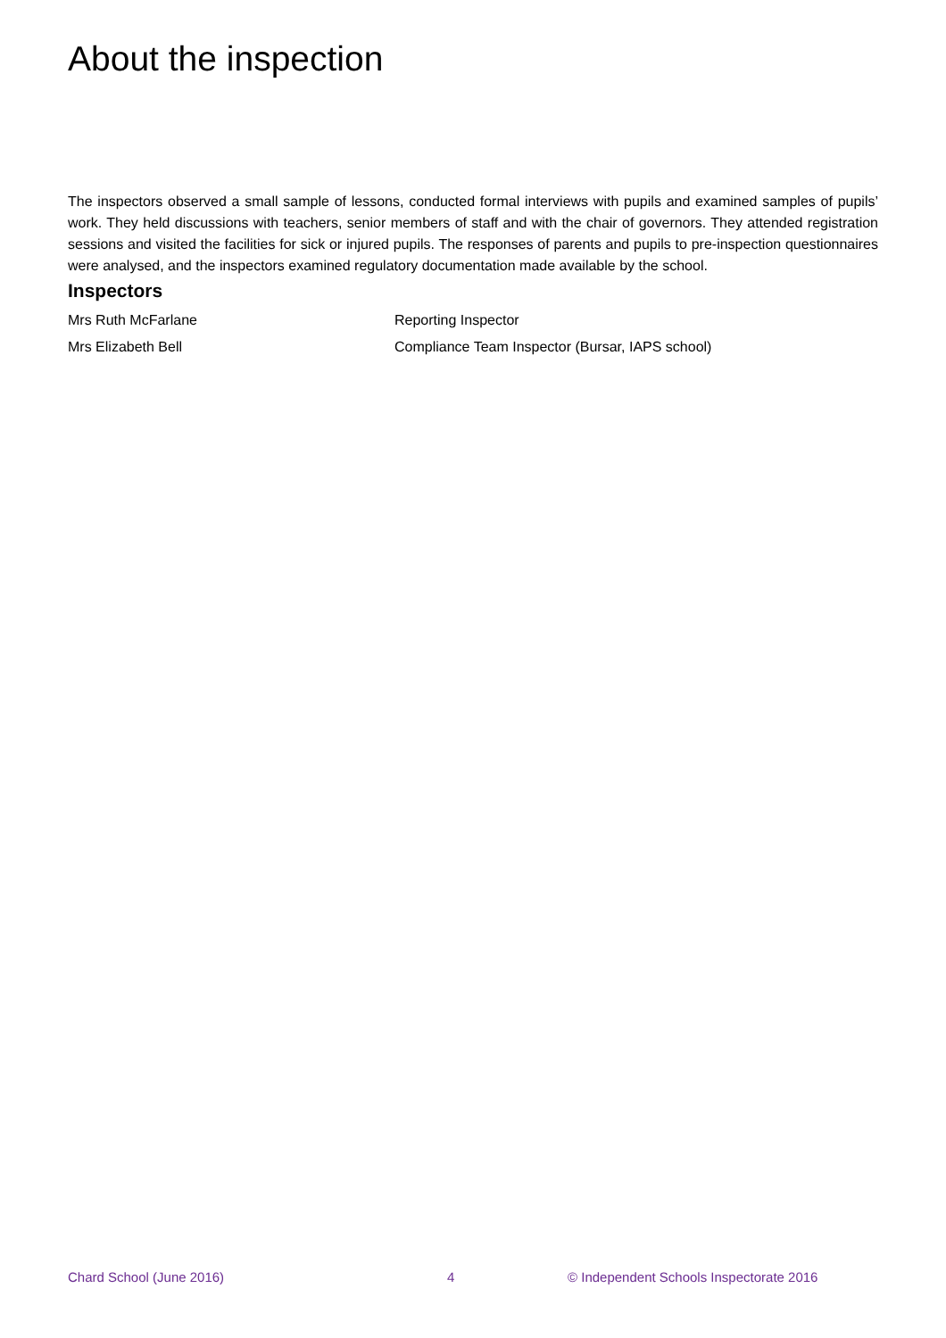About the inspection
The inspectors observed a small sample of lessons, conducted formal interviews with pupils and examined samples of pupils’ work. They held discussions with teachers, senior members of staff and with the chair of governors. They attended registration sessions and visited the facilities for sick or injured pupils. The responses of parents and pupils to pre-inspection questionnaires were analysed, and the inspectors examined regulatory documentation made available by the school.
Inspectors
Mrs Ruth McFarlane Reporting Inspector
Mrs Elizabeth Bell Compliance Team Inspector (Bursar, IAPS school)
Chard School (June 2016) 4 © Independent Schools Inspectorate 2016